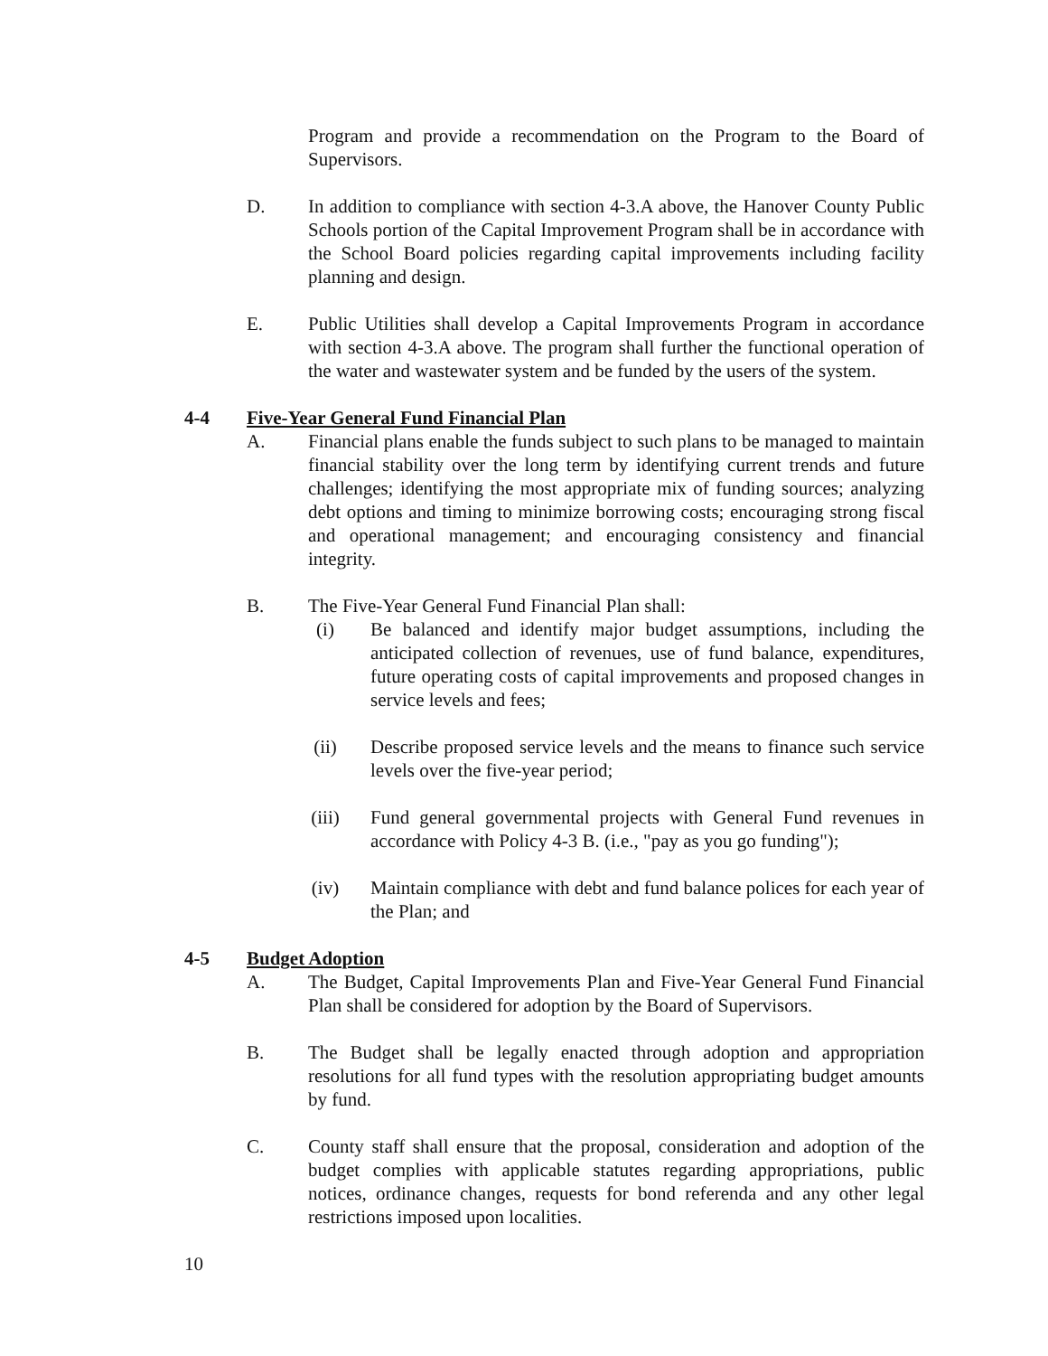Program and provide a recommendation on the Program to the Board of Supervisors.
D. In addition to compliance with section 4-3.A above, the Hanover County Public Schools portion of the Capital Improvement Program shall be in accordance with the School Board policies regarding capital improvements including facility planning and design.
E. Public Utilities shall develop a Capital Improvements Program in accordance with section 4-3.A above. The program shall further the functional operation of the water and wastewater system and be funded by the users of the system.
4-4 Five-Year General Fund Financial Plan
A. Financial plans enable the funds subject to such plans to be managed to maintain financial stability over the long term by identifying current trends and future challenges; identifying the most appropriate mix of funding sources; analyzing debt options and timing to minimize borrowing costs; encouraging strong fiscal and operational management; and encouraging consistency and financial integrity.
B. The Five-Year General Fund Financial Plan shall:
(i) Be balanced and identify major budget assumptions, including the anticipated collection of revenues, use of fund balance, expenditures, future operating costs of capital improvements and proposed changes in service levels and fees;
(ii) Describe proposed service levels and the means to finance such service levels over the five-year period;
(iii) Fund general governmental projects with General Fund revenues in accordance with Policy 4-3 B. (i.e., "pay as you go funding");
(iv) Maintain compliance with debt and fund balance polices for each year of the Plan; and
4-5 Budget Adoption
A. The Budget, Capital Improvements Plan and Five-Year General Fund Financial Plan shall be considered for adoption by the Board of Supervisors.
B. The Budget shall be legally enacted through adoption and appropriation resolutions for all fund types with the resolution appropriating budget amounts by fund.
C. County staff shall ensure that the proposal, consideration and adoption of the budget complies with applicable statutes regarding appropriations, public notices, ordinance changes, requests for bond referenda and any other legal restrictions imposed upon localities.
10